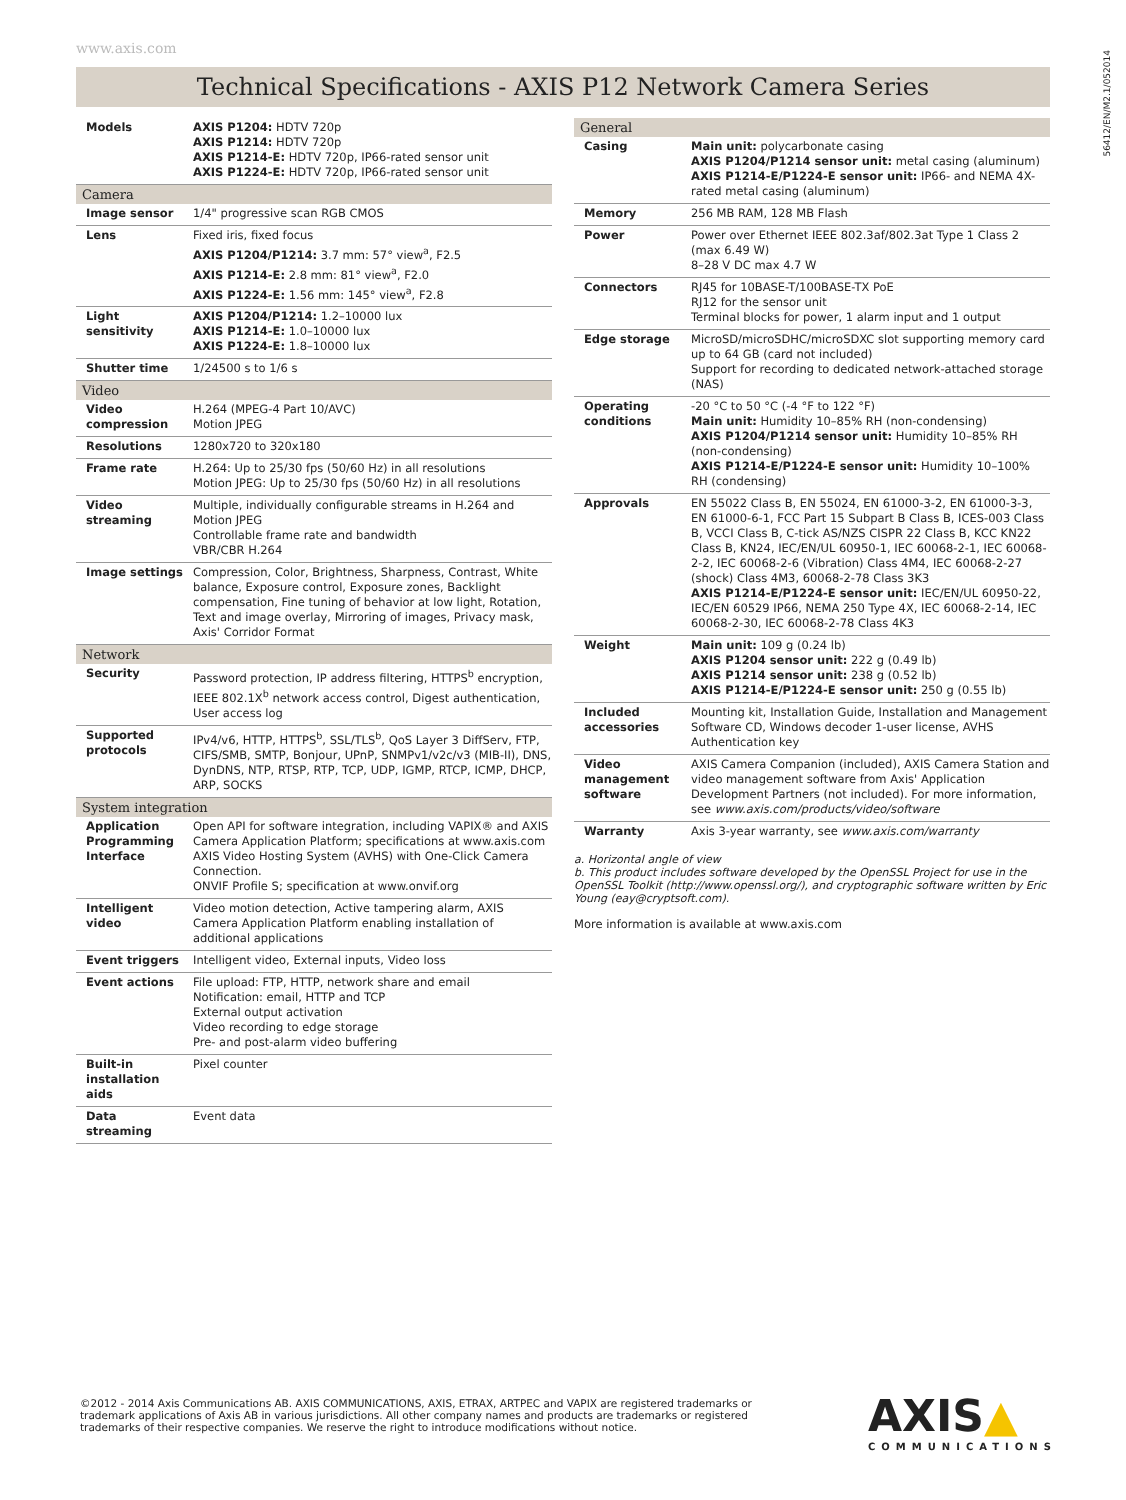www.axis.com
56412/EN/M2.1/052014
Technical Specifications - AXIS P12 Network Camera Series
| Models | AXIS P1204: HDTV 720p AXIS P1214: HDTV 720p AXIS P1214-E: HDTV 720p, IP66-rated sensor unit AXIS P1224-E: HDTV 720p, IP66-rated sensor unit |
| Camera | |
| Image sensor | 1/4" progressive scan RGB CMOS |
| Lens | Fixed iris, fixed focus AXIS P1204/P1214: 3.7 mm: 57° view<sup>a</sup>, F2.5 AXIS P1214-E: 2.8 mm: 81° view<sup>a</sup>, F2.0 AXIS P1224-E: 1.56 mm: 145° view<sup>a</sup>, F2.8 |
| Light sensitivity | AXIS P1204/P1214: 1.2–10000 lux AXIS P1214-E: 1.0–10000 lux AXIS P1224-E: 1.8–10000 lux |
| Shutter time | 1/24500 s to 1/6 s |
| Video | |
| Video compression | H.264 (MPEG-4 Part 10/AVC) Motion JPEG |
| Resolutions | 1280x720 to 320x180 |
| Frame rate | H.264: Up to 25/30 fps (50/60 Hz) in all resolutions Motion JPEG: Up to 25/30 fps (50/60 Hz) in all resolutions |
| Video streaming | Multiple, individually configurable streams in H.264 and Motion JPEG Controllable frame rate and bandwidth VBR/CBR H.264 |
| Image settings | Compression, Color, Brightness, Sharpness, Contrast, White balance, Exposure control, Exposure zones, Backlight compensation, Fine tuning of behavior at low light, Rotation, Text and image overlay, Mirroring of images, Privacy mask, Axis' Corridor Format |
| Network | |
| Security | Password protection, IP address filtering, HTTPS<sup>b</sup> encryption, IEEE 802.1X<sup>b</sup> network access control, Digest authentication, User access log |
| Supported protocols | IPv4/v6, HTTP, HTTPS<sup>b</sup>, SSL/TLS<sup>b</sup>, QoS Layer 3 DiffServ, FTP, CIFS/SMB, SMTP, Bonjour, UPnP, SNMPv1/v2c/v3 (MIB-II), DNS, DynDNS, NTP, RTSP, RTP, TCP, UDP, IGMP, RTCP, ICMP, DHCP, ARP, SOCKS |
| System integration | |
| Application Programming Interface | Open API for software integration, including VAPIX® and AXIS Camera Application Platform; specifications at www.axis.com AXIS Video Hosting System (AVHS) with One-Click Camera Connection. ONVIF Profile S; specification at www.onvif.org |
| Intelligent video | Video motion detection, Active tampering alarm, AXIS Camera Application Platform enabling installation of additional applications |
| Event triggers | Intelligent video, External inputs, Video loss |
| Event actions | File upload: FTP, HTTP, network share and email Notification: email, HTTP and TCP External output activation Video recording to edge storage Pre- and post-alarm video buffering |
| Built-in installation aids | Pixel counter |
| Data streaming | Event data |
| General | |
| --- | --- |
| Casing | Main unit: polycarbonate casing AXIS P1204/P1214 sensor unit: metal casing (aluminum) AXIS P1214-E/P1224-E sensor unit: IP66- and NEMA 4X-rated metal casing (aluminum) |
| Memory | 256 MB RAM, 128 MB Flash |
| Power | Power over Ethernet IEEE 802.3af/802.3at Type 1 Class 2 (max 6.49 W) 8–28 V DC max 4.7 W |
| Connectors | RJ45 for 10BASE-T/100BASE-TX PoE RJ12 for the sensor unit Terminal blocks for power, 1 alarm input and 1 output |
| Edge storage | MicroSD/microSDHC/microSDXC slot supporting memory card up to 64 GB (card not included) Support for recording to dedicated network-attached storage (NAS) |
| Operating conditions | -20 °C to 50 °C (-4 °F to 122 °F) Main unit: Humidity 10–85% RH (non-condensing) AXIS P1204/P1214 sensor unit: Humidity 10–85% RH (non-condensing) AXIS P1214-E/P1224-E sensor unit: Humidity 10–100% RH (condensing) |
| Approvals | EN 55022 Class B, EN 55024, EN 61000-3-2, EN 61000-3-3, EN 61000-6-1, FCC Part 15 Subpart B Class B, ICES-003 Class B, VCCI Class B, C-tick AS/NZS CISPR 22 Class B, KCC KN22 Class B, KN24, IEC/EN/UL 60950-1, IEC 60068-2-1, IEC 60068-2-2, IEC 60068-2-6 (Vibration) Class 4M4, IEC 60068-2-27 (shock) Class 4M3, 60068-2-78 Class 3K3 AXIS P1214-E/P1224-E sensor unit: IEC/EN/UL 60950-22, IEC/EN 60529 IP66, NEMA 250 Type 4X, IEC 60068-2-14, IEC 60068-2-30, IEC 60068-2-78 Class 4K3 |
| Weight | Main unit: 109 g (0.24 lb) AXIS P1204 sensor unit: 222 g (0.49 lb) AXIS P1214 sensor unit: 238 g (0.52 lb) AXIS P1214-E/P1224-E sensor unit: 250 g (0.55 lb) |
| Included accessories | Mounting kit, Installation Guide, Installation and Management Software CD, Windows decoder 1-user license, AVHS Authentication key |
| Video management software | AXIS Camera Companion (included), AXIS Camera Station and video management software from Axis' Application Development Partners (not included). For more information, see www.axis.com/products/video/software |
| Warranty | Axis 3-year warranty, see www.axis.com/warranty |
a. Horizontal angle of view
b. This product includes software developed by the OpenSSL Project for use in the OpenSSL Toolkit (http://www.openssl.org/), and cryptographic software written by Eric Young (eay@cryptsoft.com).
More information is available at www.axis.com
©2012 - 2014 Axis Communications AB. AXIS COMMUNICATIONS, AXIS, ETRAX, ARTPEC and VAPIX are registered trademarks or trademark applications of Axis AB in various jurisdictions. All other company names and products are trademarks or registered trademarks of their respective companies. We reserve the right to introduce modifications without notice.
AXIS▲
COMMUNICATIONS